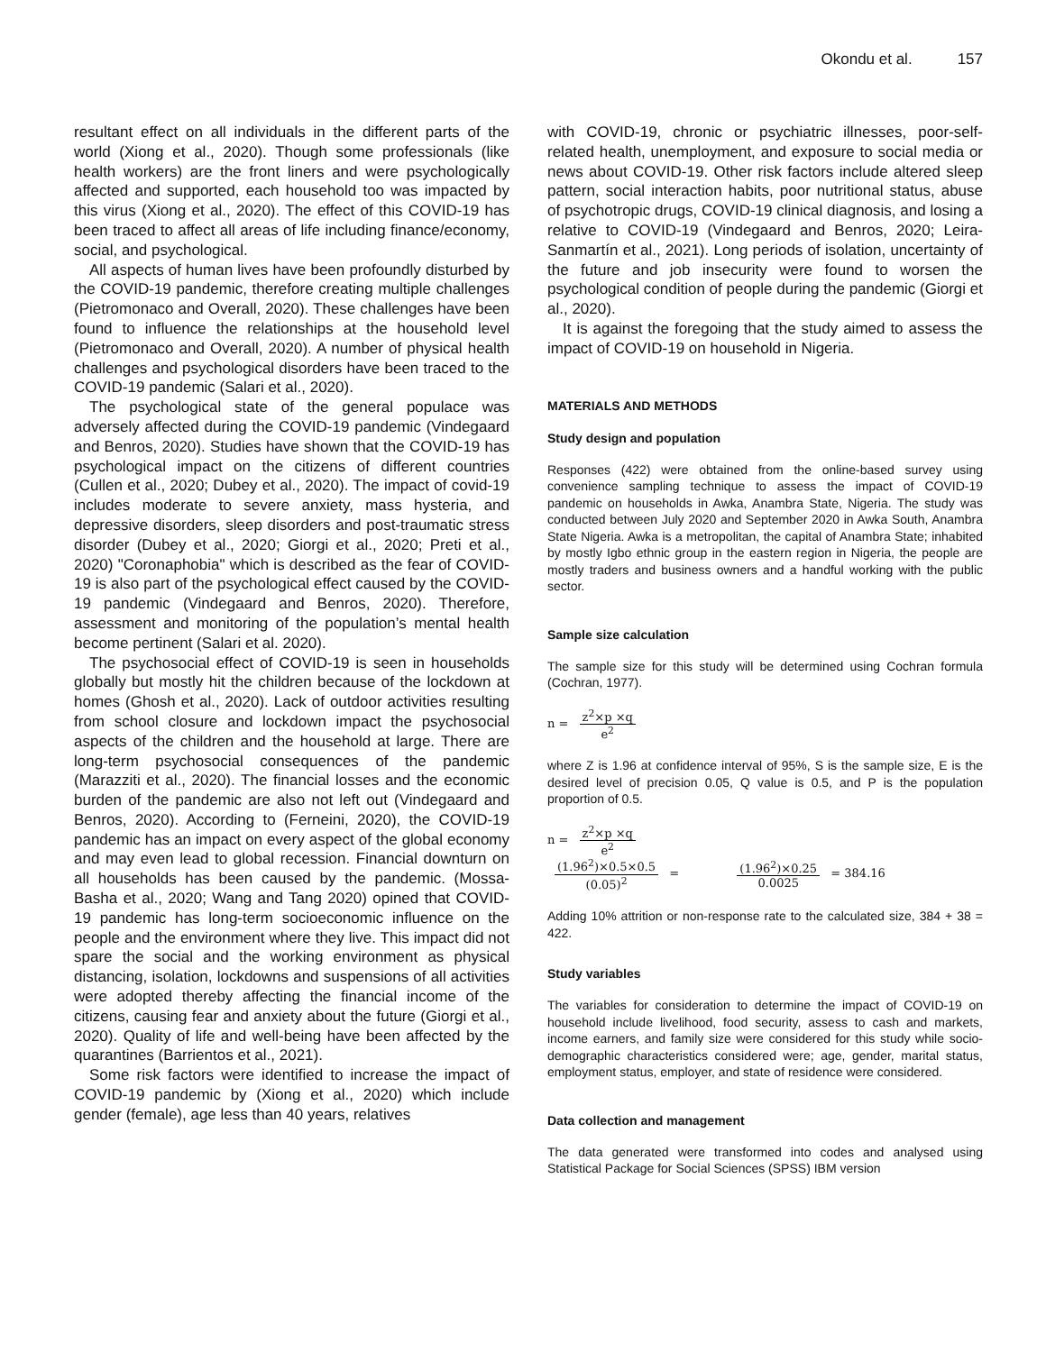Okondu et al. 157
resultant effect on all individuals in the different parts of the world (Xiong et al., 2020). Though some professionals (like health workers) are the front liners and were psychologically affected and supported, each household too was impacted by this virus (Xiong et al., 2020). The effect of this COVID-19 has been traced to affect all areas of life including finance/economy, social, and psychological.
All aspects of human lives have been profoundly disturbed by the COVID-19 pandemic, therefore creating multiple challenges (Pietromonaco and Overall, 2020). These challenges have been found to influence the relationships at the household level (Pietromonaco and Overall, 2020). A number of physical health challenges and psychological disorders have been traced to the COVID-19 pandemic (Salari et al., 2020).
The psychological state of the general populace was adversely affected during the COVID-19 pandemic (Vindegaard and Benros, 2020). Studies have shown that the COVID-19 has psychological impact on the citizens of different countries (Cullen et al., 2020; Dubey et al., 2020). The impact of covid-19 includes moderate to severe anxiety, mass hysteria, and depressive disorders, sleep disorders and post-traumatic stress disorder (Dubey et al., 2020; Giorgi et al., 2020; Preti et al., 2020) "Coronaphobia" which is described as the fear of COVID-19 is also part of the psychological effect caused by the COVID-19 pandemic (Vindegaard and Benros, 2020). Therefore, assessment and monitoring of the population’s mental health become pertinent (Salari et al. 2020).
The psychosocial effect of COVID-19 is seen in households globally but mostly hit the children because of the lockdown at homes (Ghosh et al., 2020). Lack of outdoor activities resulting from school closure and lockdown impact the psychosocial aspects of the children and the household at large. There are long-term psychosocial consequences of the pandemic (Marazziti et al., 2020). The financial losses and the economic burden of the pandemic are also not left out (Vindegaard and Benros, 2020). According to (Ferneini, 2020), the COVID-19 pandemic has an impact on every aspect of the global economy and may even lead to global recession. Financial downturn on all households has been caused by the pandemic. (Mossa-Basha et al., 2020; Wang and Tang 2020) opined that COVID-19 pandemic has long-term socioeconomic influence on the people and the environment where they live. This impact did not spare the social and the working environment as physical distancing, isolation, lockdowns and suspensions of all activities were adopted thereby affecting the financial income of the citizens, causing fear and anxiety about the future (Giorgi et al., 2020). Quality of life and well-being have been affected by the quarantines (Barrientos et al., 2021).
Some risk factors were identified to increase the impact of COVID-19 pandemic by (Xiong et al., 2020) which include gender (female), age less than 40 years, relatives
with COVID-19, chronic or psychiatric illnesses, poor-self-related health, unemployment, and exposure to social media or news about COVID-19. Other risk factors include altered sleep pattern, social interaction habits, poor nutritional status, abuse of psychotropic drugs, COVID-19 clinical diagnosis, and losing a relative to COVID-19 (Vindegaard and Benros, 2020; Leira-Sanmartín et al., 2021). Long periods of isolation, uncertainty of the future and job insecurity were found to worsen the psychological condition of people during the pandemic (Giorgi et al., 2020).
It is against the foregoing that the study aimed to assess the impact of COVID-19 on household in Nigeria.
MATERIALS AND METHODS
Study design and population
Responses (422) were obtained from the online-based survey using convenience sampling technique to assess the impact of COVID-19 pandemic on households in Awka, Anambra State, Nigeria. The study was conducted between July 2020 and September 2020 in Awka South, Anambra State Nigeria. Awka is a metropolitan, the capital of Anambra State; inhabited by mostly Igbo ethnic group in the eastern region in Nigeria, the people are mostly traders and business owners and a handful working with the public sector.
Sample size calculation
The sample size for this study will be determined using Cochran formula (Cochran, 1977).
n =
z<sup>2</sup>×p ×q
e<sup>2</sup>
where Z is 1.96 at confidence interval of 95%, S is the sample size, E is the desired level of precision 0.05, Q value is 0.5, and P is the population proportion of 0.5.
n =
z<sup>2</sup>×p ×q
e<sup>2</sup>
(1.96<sup>2</sup>)×0.5×0.5
(0.05)<sup>2</sup>
=
(1.96<sup>2</sup>)×0.25
0.0025
= 384.16
Adding 10% attrition or non-response rate to the calculated size, 384 + 38 = 422.
Study variables
The variables for consideration to determine the impact of COVID-19 on household include livelihood, food security, assess to cash and markets, income earners, and family size were considered for this study while socio-demographic characteristics considered were; age, gender, marital status, employment status, employer, and state of residence were considered.
Data collection and management
The data generated were transformed into codes and analysed using Statistical Package for Social Sciences (SPSS) IBM version